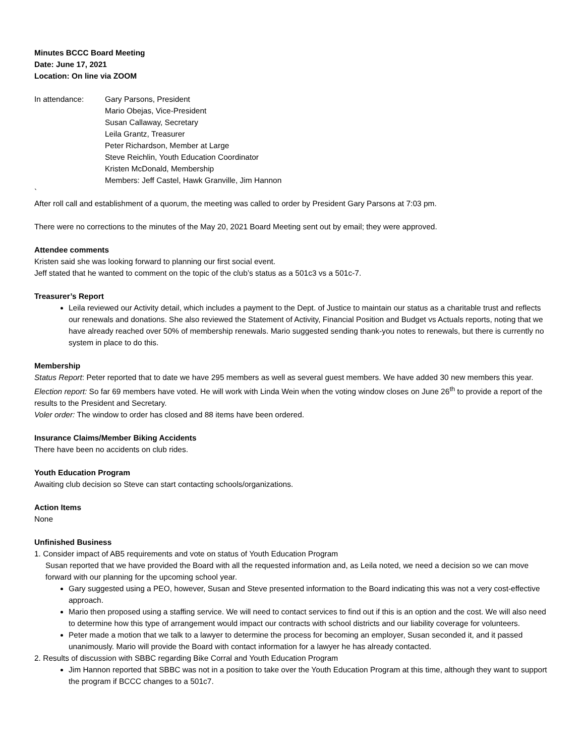Minutes BCCC Board Meeting
Date: June 17, 2021
Location: On line via ZOOM
In attendance: Gary Parsons, President
Mario Obejas, Vice-President
Susan Callaway, Secretary
Leila Grantz, Treasurer
Peter Richardson, Member at Large
Steve Reichlin, Youth Education Coordinator
Kristen McDonald, Membership
Members: Jeff Castel, Hawk Granville, Jim Hannon
`
After roll call and establishment of a quorum, the meeting was called to order by President Gary Parsons at 7:03 pm.
There were no corrections to the minutes of the May 20, 2021 Board Meeting sent out by email; they were approved.
Attendee comments
Kristen said she was looking forward to planning our first social event.
Jeff stated that he wanted to comment on the topic of the club’s status as a 501c3 vs a 501c-7.
Treasurer’s Report
Leila reviewed our Activity detail, which includes a payment to the Dept. of Justice to maintain our status as a charitable trust and reflects our renewals and donations. She also reviewed the Statement of Activity, Financial Position and Budget vs Actuals reports, noting that we have already reached over 50% of membership renewals. Mario suggested sending thank-you notes to renewals, but there is currently no system in place to do this.
Membership
Status Report: Peter reported that to date we have 295 members as well as several guest members. We have added 30 new members this year.
Election report: So far 69 members have voted. He will work with Linda Wein when the voting window closes on June 26<sup>th</sup> to provide a report of the results to the President and Secretary.
Voler order: The window to order has closed and 88 items have been ordered.
Insurance Claims/Member Biking Accidents
There have been no accidents on club rides.
Youth Education Program
Awaiting club decision so Steve can start contacting schools/organizations.
Action Items
None
Unfinished Business
1. Consider impact of AB5 requirements and vote on status of Youth Education Program
Susan reported that we have provided the Board with all the requested information and, as Leila noted, we need a decision so we can move forward with our planning for the upcoming school year.
Gary suggested using a PEO, however, Susan and Steve presented information to the Board indicating this was not a very cost-effective approach.
Mario then proposed using a staffing service. We will need to contact services to find out if this is an option and the cost. We will also need to determine how this type of arrangement would impact our contracts with school districts and our liability coverage for volunteers.
Peter made a motion that we talk to a lawyer to determine the process for becoming an employer, Susan seconded it, and it passed unanimously. Mario will provide the Board with contact information for a lawyer he has already contacted.
2. Results of discussion with SBBC regarding Bike Corral and Youth Education Program
Jim Hannon reported that SBBC was not in a position to take over the Youth Education Program at this time, although they want to support the program if BCCC changes to a 501c7.